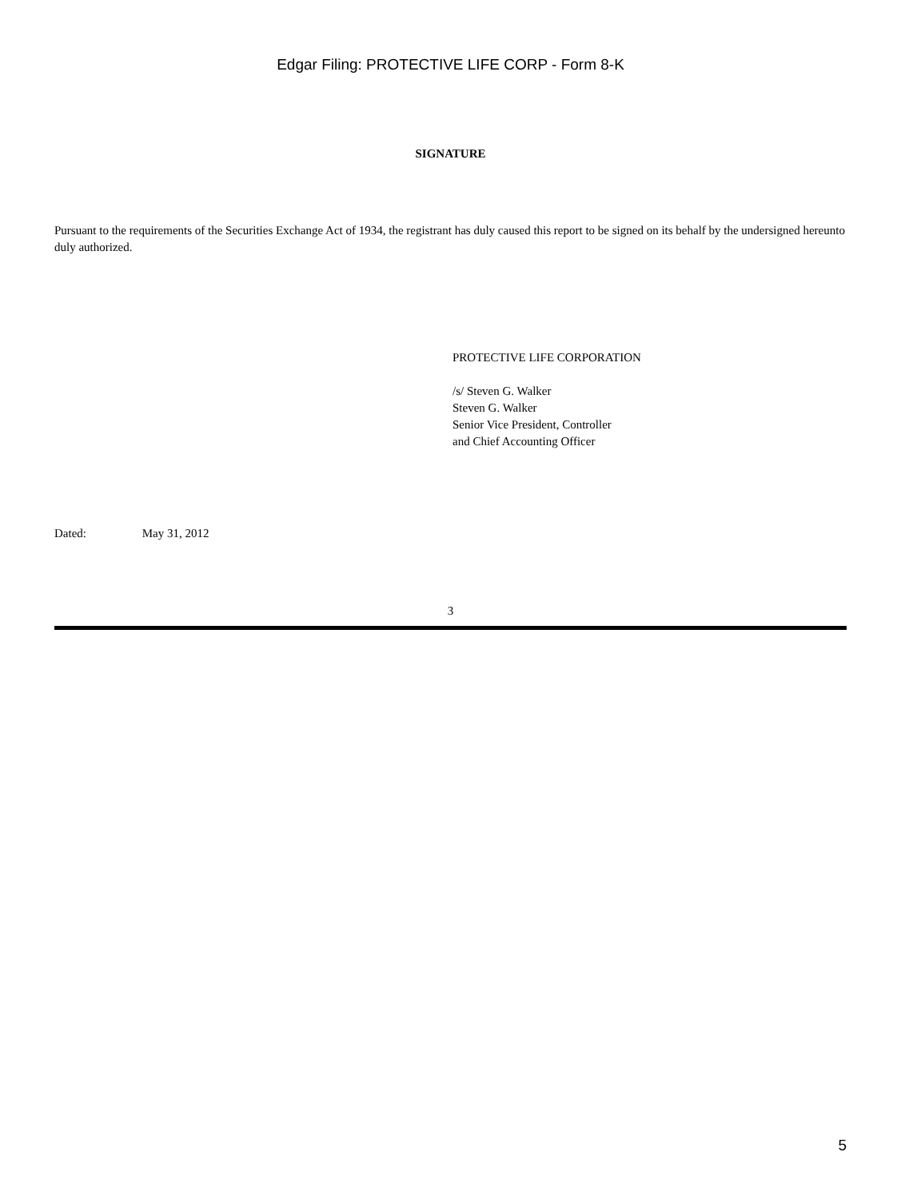Edgar Filing: PROTECTIVE LIFE CORP - Form 8-K
SIGNATURE
Pursuant to the requirements of the Securities Exchange Act of 1934, the registrant has duly caused this report to be signed on its behalf by the undersigned hereunto duly authorized.
PROTECTIVE LIFE CORPORATION
/s/ Steven G. Walker
Steven G. Walker
Senior Vice President, Controller
and Chief Accounting Officer
Dated: May 31, 2012
3
5